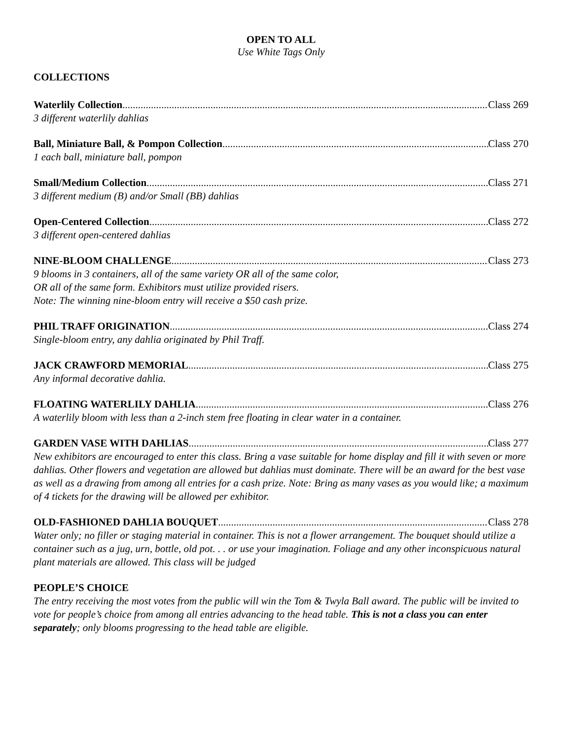OPEN TO ALL
Use White Tags Only
COLLECTIONS
Waterlily Collection Class 269
3 different waterlily dahlias
Ball, Miniature Ball, & Pompon Collection Class 270
1 each ball, miniature ball, pompon
Small/Medium Collection Class 271
3 different medium (B) and/or Small (BB) dahlias
Open-Centered Collection Class 272
3 different open-centered dahlias
NINE-BLOOM CHALLENGE Class 273
9 blooms in 3 containers, all of the same variety OR all of the same color,
OR all of the same form. Exhibitors must utilize provided risers.
Note: The winning nine-bloom entry will receive a $50 cash prize.
PHIL TRAFF ORIGINATION Class 274
Single-bloom entry, any dahlia originated by Phil Traff.
JACK CRAWFORD MEMORIAL Class 275
Any informal decorative dahlia.
FLOATING WATERLILY DAHLIA Class 276
A waterlily bloom with less than a 2-inch stem free floating in clear water in a container.
GARDEN VASE WITH DAHLIAS Class 277
New exhibitors are encouraged to enter this class. Bring a vase suitable for home display and fill it with seven or more dahlias. Other flowers and vegetation are allowed but dahlias must dominate. There will be an award for the best vase as well as a drawing from among all entries for a cash prize. Note: Bring as many vases as you would like; a maximum of 4 tickets for the drawing will be allowed per exhibitor.
OLD-FASHIONED DAHLIA BOUQUET Class 278
Water only; no filler or staging material in container. This is not a flower arrangement. The bouquet should utilize a container such as a jug, urn, bottle, old pot. . . or use your imagination. Foliage and any other inconspicuous natural plant materials are allowed. This class will be judged
PEOPLE’S CHOICE
The entry receiving the most votes from the public will win the Tom & Twyla Ball award. The public will be invited to vote for people’s choice from among all entries advancing to the head table. This is not a class you can enter separately; only blooms progressing to the head table are eligible.